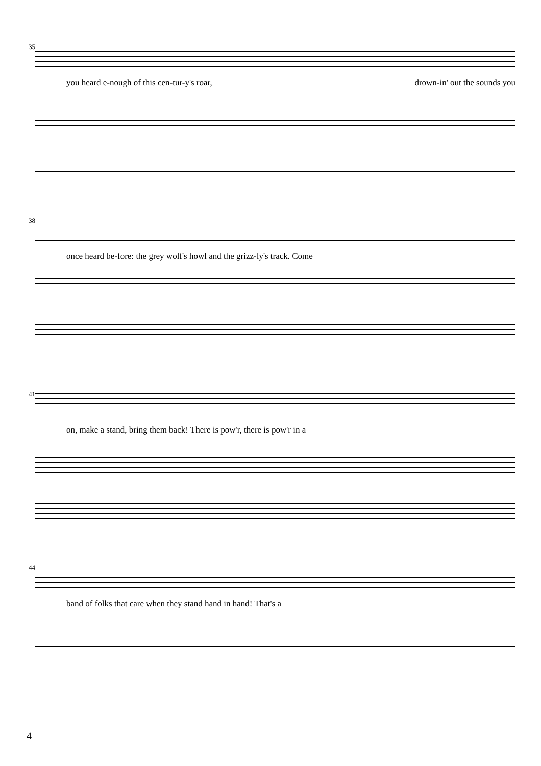35
you heard e-nough of this cen-tur-y's roar, drown-in' out the sounds you
38
once heard be-fore: the grey wolf's howl and the grizz-ly's track. Come
41
on, make a stand, bring them back! There is pow'r, there is pow'r in a
44
band of folks that care when they stand hand in hand! That's a
4